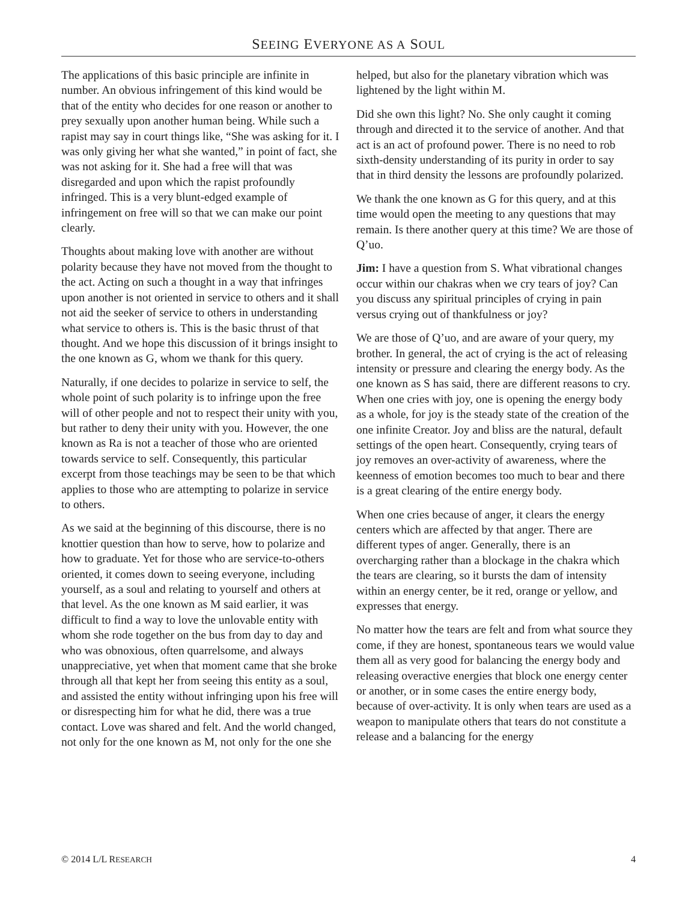SEEING EVERYONE AS A SOUL
The applications of this basic principle are infinite in number. An obvious infringement of this kind would be that of the entity who decides for one reason or another to prey sexually upon another human being. While such a rapist may say in court things like, “She was asking for it. I was only giving her what she wanted,” in point of fact, she was not asking for it. She had a free will that was disregarded and upon which the rapist profoundly infringed. This is a very blunt-edged example of infringement on free will so that we can make our point clearly.
Thoughts about making love with another are without polarity because they have not moved from the thought to the act. Acting on such a thought in a way that infringes upon another is not oriented in service to others and it shall not aid the seeker of service to others in understanding what service to others is. This is the basic thrust of that thought. And we hope this discussion of it brings insight to the one known as G, whom we thank for this query.
Naturally, if one decides to polarize in service to self, the whole point of such polarity is to infringe upon the free will of other people and not to respect their unity with you, but rather to deny their unity with you. However, the one known as Ra is not a teacher of those who are oriented towards service to self. Consequently, this particular excerpt from those teachings may be seen to be that which applies to those who are attempting to polarize in service to others.
As we said at the beginning of this discourse, there is no knottier question than how to serve, how to polarize and how to graduate. Yet for those who are service-to-others oriented, it comes down to seeing everyone, including yourself, as a soul and relating to yourself and others at that level. As the one known as M said earlier, it was difficult to find a way to love the unlovable entity with whom she rode together on the bus from day to day and who was obnoxious, often quarrelsome, and always unappreciative, yet when that moment came that she broke through all that kept her from seeing this entity as a soul, and assisted the entity without infringing upon his free will or disrespecting him for what he did, there was a true contact. Love was shared and felt. And the world changed, not only for the one known as M, not only for the one she
helped, but also for the planetary vibration which was lightened by the light within M.
Did she own this light? No. She only caught it coming through and directed it to the service of another. And that act is an act of profound power. There is no need to rob sixth-density understanding of its purity in order to say that in third density the lessons are profoundly polarized.
We thank the one known as G for this query, and at this time would open the meeting to any questions that may remain. Is there another query at this time? We are those of Q’uo.
Jim: I have a question from S. What vibrational changes occur within our chakras when we cry tears of joy? Can you discuss any spiritual principles of crying in pain versus crying out of thankfulness or joy?
We are those of Q’uo, and are aware of your query, my brother. In general, the act of crying is the act of releasing intensity or pressure and clearing the energy body. As the one known as S has said, there are different reasons to cry. When one cries with joy, one is opening the energy body as a whole, for joy is the steady state of the creation of the one infinite Creator. Joy and bliss are the natural, default settings of the open heart. Consequently, crying tears of joy removes an over-activity of awareness, where the keenness of emotion becomes too much to bear and there is a great clearing of the entire energy body.
When one cries because of anger, it clears the energy centers which are affected by that anger. There are different types of anger. Generally, there is an overcharging rather than a blockage in the chakra which the tears are clearing, so it bursts the dam of intensity within an energy center, be it red, orange or yellow, and expresses that energy.
No matter how the tears are felt and from what source they come, if they are honest, spontaneous tears we would value them all as very good for balancing the energy body and releasing overactive energies that block one energy center or another, or in some cases the entire energy body, because of over-activity. It is only when tears are used as a weapon to manipulate others that tears do not constitute a release and a balancing for the energy
© 2014 L/L RESEARCH 4